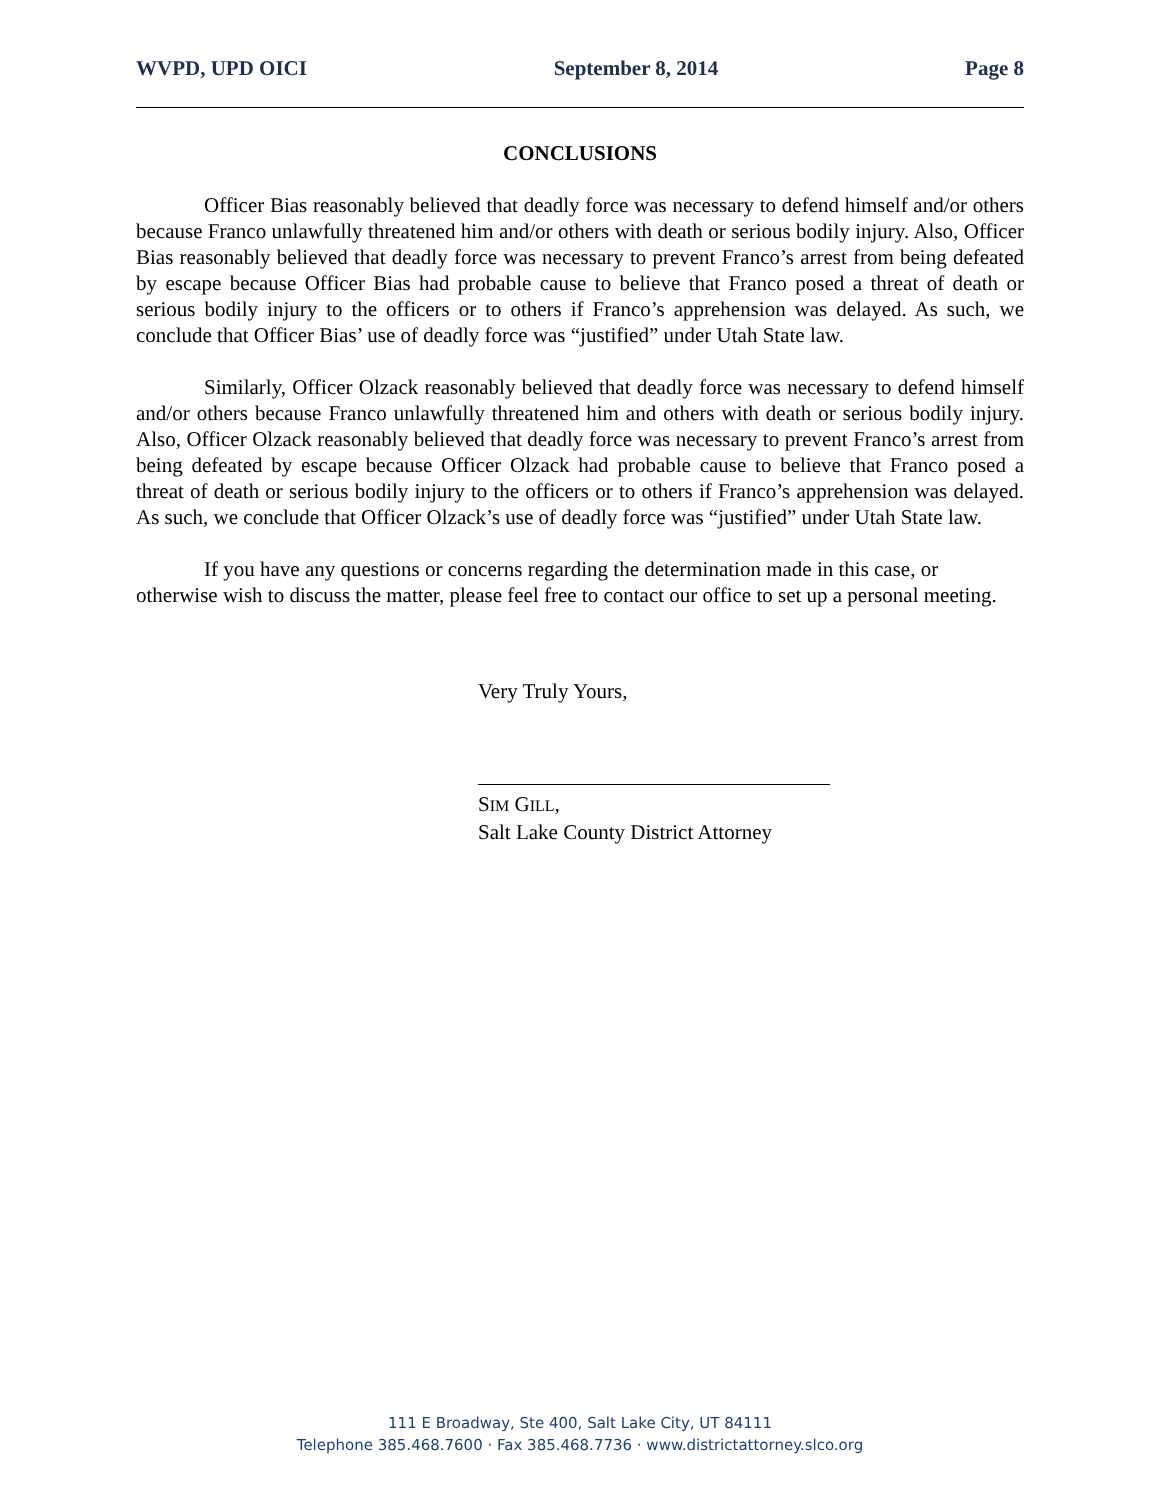WVPD, UPD OICI September 8, 2014 Page 8
CONCLUSIONS
Officer Bias reasonably believed that deadly force was necessary to defend himself and/or others because Franco unlawfully threatened him and/or others with death or serious bodily injury. Also, Officer Bias reasonably believed that deadly force was necessary to prevent Franco’s arrest from being defeated by escape because Officer Bias had probable cause to believe that Franco posed a threat of death or serious bodily injury to the officers or to others if Franco’s apprehension was delayed. As such, we conclude that Officer Bias’ use of deadly force was “justified” under Utah State law.
Similarly, Officer Olzack reasonably believed that deadly force was necessary to defend himself and/or others because Franco unlawfully threatened him and others with death or serious bodily injury. Also, Officer Olzack reasonably believed that deadly force was necessary to prevent Franco’s arrest from being defeated by escape because Officer Olzack had probable cause to believe that Franco posed a threat of death or serious bodily injury to the officers or to others if Franco’s apprehension was delayed. As such, we conclude that Officer Olzack’s use of deadly force was “justified” under Utah State law.
If you have any questions or concerns regarding the determination made in this case, or otherwise wish to discuss the matter, please feel free to contact our office to set up a personal meeting.
Very Truly Yours,
SIM GILL,
Salt Lake County District Attorney
111 E Broadway, Ste 400, Salt Lake City, UT 84111
Telephone 385.468.7600 · Fax 385.468.7736 · www.districtattorney.slco.org